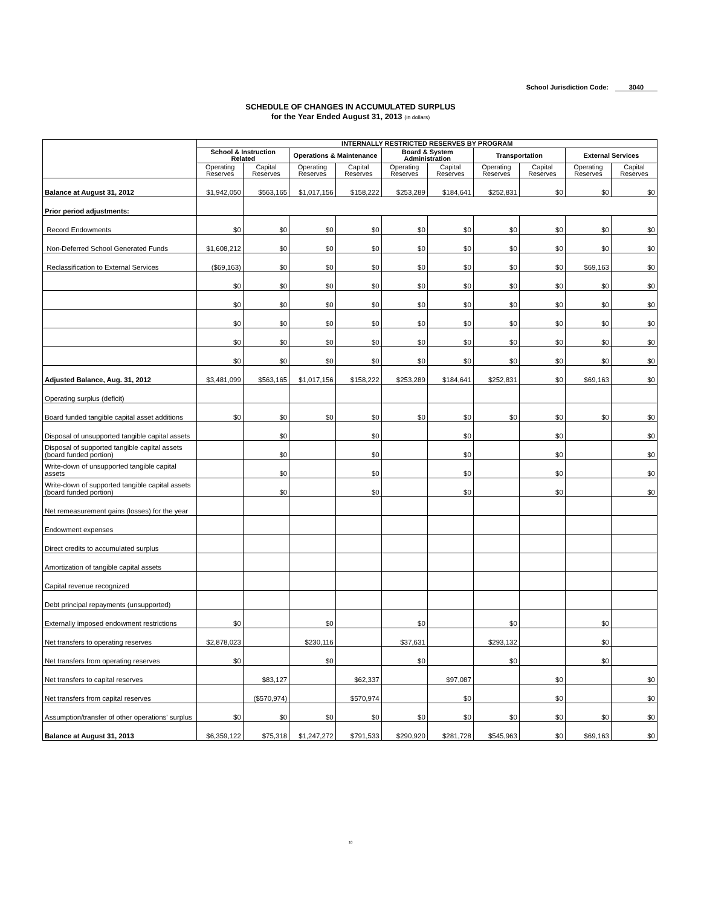School Jurisdiction Code: 3040
SCHEDULE OF CHANGES IN ACCUMULATED SURPLUS
for the Year Ended August 31, 2013 (in dollars)
| | INTERNALLY RESTRICTED RESERVES BY PROGRAM | | | | | | | | | |
| --- | --- | --- | --- | --- | --- | --- | --- | --- | --- | --- |
| | School & Instruction Related | | Operations & Maintenance | | Board & System Administration | | Transportation | | External Services | |
| | Operating Reserves | Capital Reserves | Operating Reserves | Capital Reserves | Operating Reserves | Capital Reserves | Operating Reserves | Capital Reserves | Operating Reserves | Capital Reserves |
| Balance at August 31, 2012 | $1,942,050 | $563,165 | $1,017,156 | $158,222 | $253,289 | $184,641 | $252,831 | $0 | $0 | $0 |
| Prior period adjustments: | | | | | | | | | | |
| Record Endowments | $0 | $0 | $0 | $0 | $0 | $0 | $0 | $0 | $0 | $0 |
| Non-Deferred School Generated Funds | $1,608,212 | $0 | $0 | $0 | $0 | $0 | $0 | $0 | $0 | $0 |
| Reclassification to External Services | ($69,163) | $0 | $0 | $0 | $0 | $0 | $0 | $0 | $69,163 | $0 |
| | $0 | $0 | $0 | $0 | $0 | $0 | $0 | $0 | $0 | $0 |
| | $0 | $0 | $0 | $0 | $0 | $0 | $0 | $0 | $0 | $0 |
| | $0 | $0 | $0 | $0 | $0 | $0 | $0 | $0 | $0 | $0 |
| | $0 | $0 | $0 | $0 | $0 | $0 | $0 | $0 | $0 | $0 |
| | $0 | $0 | $0 | $0 | $0 | $0 | $0 | $0 | $0 | $0 |
| Adjusted Balance, Aug. 31, 2012 | $3,481,099 | $563,165 | $1,017,156 | $158,222 | $253,289 | $184,641 | $252,831 | $0 | $69,163 | $0 |
| Operating surplus (deficit) | | | | | | | | | | |
| Board funded tangible capital asset additions | $0 | $0 | $0 | $0 | $0 | $0 | $0 | $0 | $0 | $0 |
| Disposal of unsupported tangible capital assets | | $0 | | $0 | | $0 | | $0 | | $0 |
| Disposal of supported tangible capital assets (board funded portion) | | $0 | | $0 | | $0 | | $0 | | $0 |
| Write-down of unsupported tangible capital assets | | $0 | | $0 | | $0 | | $0 | | $0 |
| Write-down of supported tangible capital assets (board funded portion) | | $0 | | $0 | | $0 | | $0 | | $0 |
| Net remeasurement gains (losses) for the year | | | | | | | | | | |
| Endowment expenses | | | | | | | | | | |
| Direct credits to accumulated surplus | | | | | | | | | | |
| Amortization of tangible capital assets | | | | | | | | | | |
| Capital revenue recognized | | | | | | | | | | |
| Debt principal repayments (unsupported) | | | | | | | | | | |
| Externally imposed endowment restrictions | $0 | | $0 | | $0 | | $0 | | $0 | |
| Net transfers to operating reserves | $2,878,023 | | $230,116 | | $37,631 | | $293,132 | | $0 | |
| Net transfers from operating reserves | $0 | | $0 | | $0 | | $0 | | $0 | |
| Net transfers to capital reserves | | $83,127 | | $62,337 | | $97,087 | | $0 | | $0 |
| Net transfers from capital reserves | | ($570,974) | | $570,974 | | $0 | | $0 | | $0 |
| Assumption/transfer of other operations' surplus | $0 | $0 | $0 | $0 | $0 | $0 | $0 | $0 | $0 | $0 |
| Balance at August 31, 2013 | $6,359,122 | $75,318 | $1,247,272 | $791,533 | $290,920 | $281,728 | $545,963 | $0 | $69,163 | $0 |
10